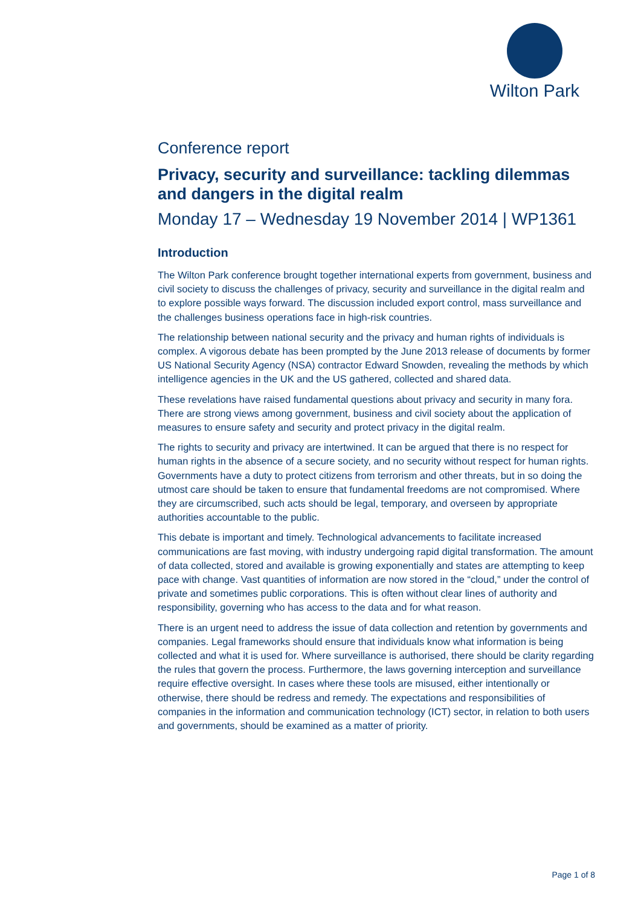Wilton Park
Conference report
Privacy, security and surveillance: tackling dilemmas and dangers in the digital realm
Monday 17 – Wednesday 19 November 2014 | WP1361
Introduction
The Wilton Park conference brought together international experts from government, business and civil society to discuss the challenges of privacy, security and surveillance in the digital realm and to explore possible ways forward. The discussion included export control, mass surveillance and the challenges business operations face in high-risk countries.
The relationship between national security and the privacy and human rights of individuals is complex. A vigorous debate has been prompted by the June 2013 release of documents by former US National Security Agency (NSA) contractor Edward Snowden, revealing the methods by which intelligence agencies in the UK and the US gathered, collected and shared data.
These revelations have raised fundamental questions about privacy and security in many fora. There are strong views among government, business and civil society about the application of measures to ensure safety and security and protect privacy in the digital realm.
The rights to security and privacy are intertwined. It can be argued that there is no respect for human rights in the absence of a secure society, and no security without respect for human rights. Governments have a duty to protect citizens from terrorism and other threats, but in so doing the utmost care should be taken to ensure that fundamental freedoms are not compromised. Where they are circumscribed, such acts should be legal, temporary, and overseen by appropriate authorities accountable to the public.
This debate is important and timely. Technological advancements to facilitate increased communications are fast moving, with industry undergoing rapid digital transformation. The amount of data collected, stored and available is growing exponentially and states are attempting to keep pace with change. Vast quantities of information are now stored in the “cloud,” under the control of private and sometimes public corporations. This is often without clear lines of authority and responsibility, governing who has access to the data and for what reason.
There is an urgent need to address the issue of data collection and retention by governments and companies. Legal frameworks should ensure that individuals know what information is being collected and what it is used for. Where surveillance is authorised, there should be clarity regarding the rules that govern the process. Furthermore, the laws governing interception and surveillance require effective oversight. In cases where these tools are misused, either intentionally or otherwise, there should be redress and remedy. The expectations and responsibilities of companies in the information and communication technology (ICT) sector, in relation to both users and governments, should be examined as a matter of priority.
Page 1 of 8